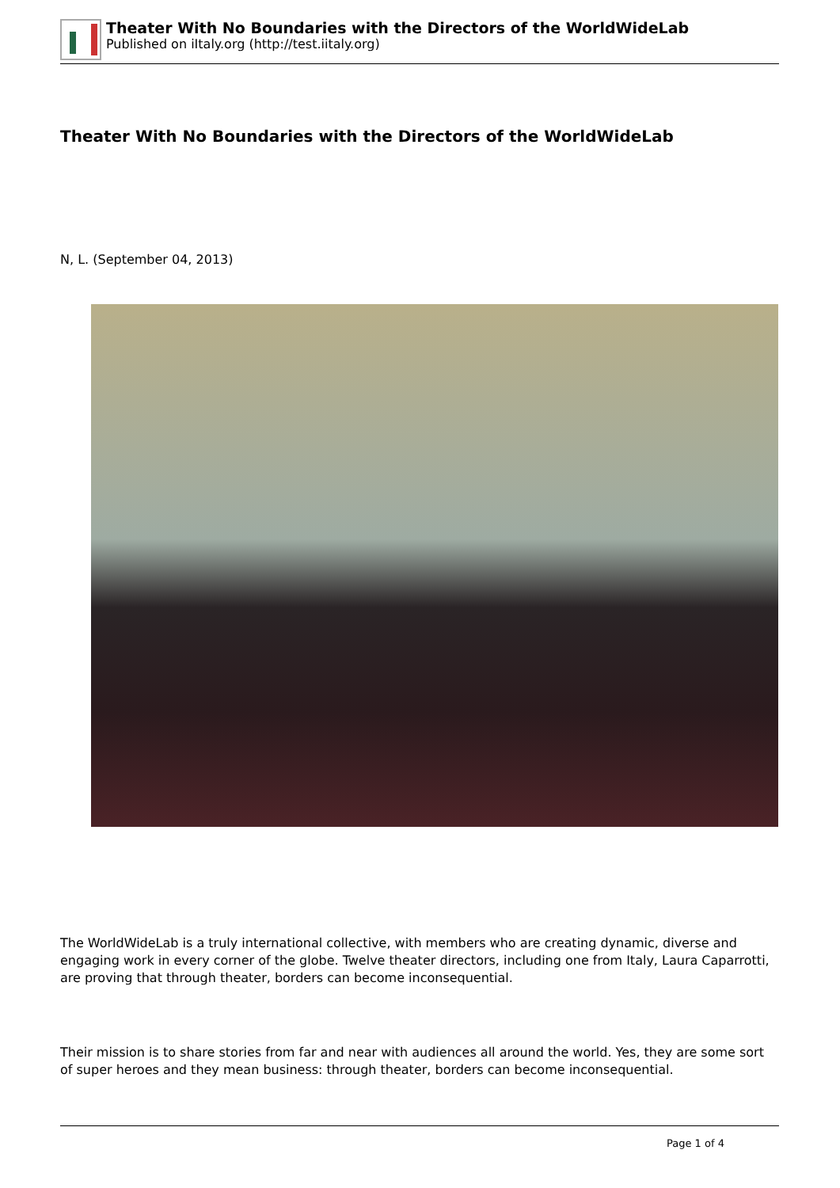Theater With No Boundaries with the Directors of the WorldWideLab
Published on iItaly.org (http://test.iitaly.org)
Theater With No Boundaries with the Directors of the WorldWideLab
N, L. (September 04, 2013)
The WorldWideLab is a truly international collective, with members who are creating dynamic, diverse and engaging work in every corner of the globe. Twelve theater directors, including one from Italy, Laura Caparrotti, are proving that through theater, borders can become inconsequential.
Their mission is to share stories from far and near with audiences all around the world. Yes, they are some sort of super heroes and they mean business: through theater, borders can become inconsequential.
Page 1 of 4